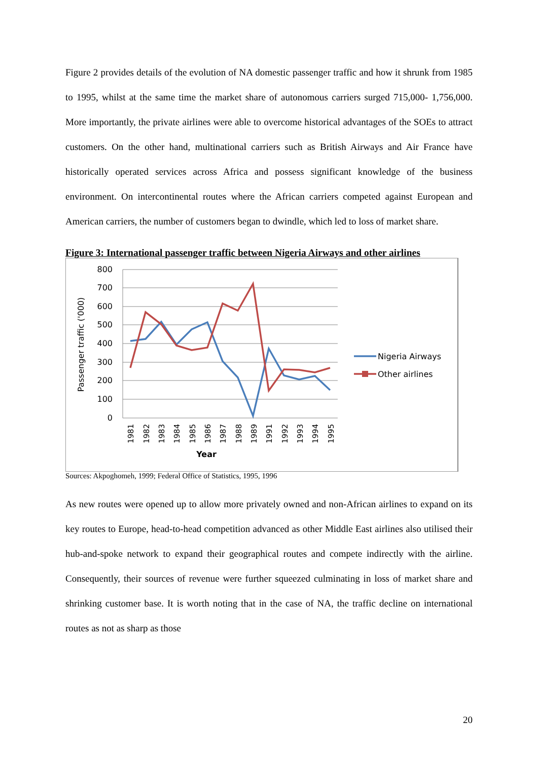Figure 2 provides details of the evolution of NA domestic passenger traffic and how it shrunk from 1985 to 1995, whilst at the same time the market share of autonomous carriers surged 715,000- 1,756,000. More importantly, the private airlines were able to overcome historical advantages of the SOEs to attract customers. On the other hand, multinational carriers such as British Airways and Air France have historically operated services across Africa and possess significant knowledge of the business environment. On intercontinental routes where the African carriers competed against European and American carriers, the number of customers began to dwindle, which led to loss of market share.
Figure 3: International passenger traffic between Nigeria Airways and other airlines
800
700
600
500
400
300
200
100
0
Passenger traffic ('000)
1981
1982
1983
1984
1985
1986
1987
1988
1989
1991
1992
1993
1994
1995
Year
Nigeria Airways
Other airlines
Sources: Akpoghomeh, 1999; Federal Office of Statistics, 1995, 1996
As new routes were opened up to allow more privately owned and non-African airlines to expand on its key routes to Europe, head-to-head competition advanced as other Middle East airlines also utilised their hub-and-spoke network to expand their geographical routes and compete indirectly with the airline. Consequently, their sources of revenue were further squeezed culminating in loss of market share and shrinking customer base. It is worth noting that in the case of NA, the traffic decline on international routes as not as sharp as those
20